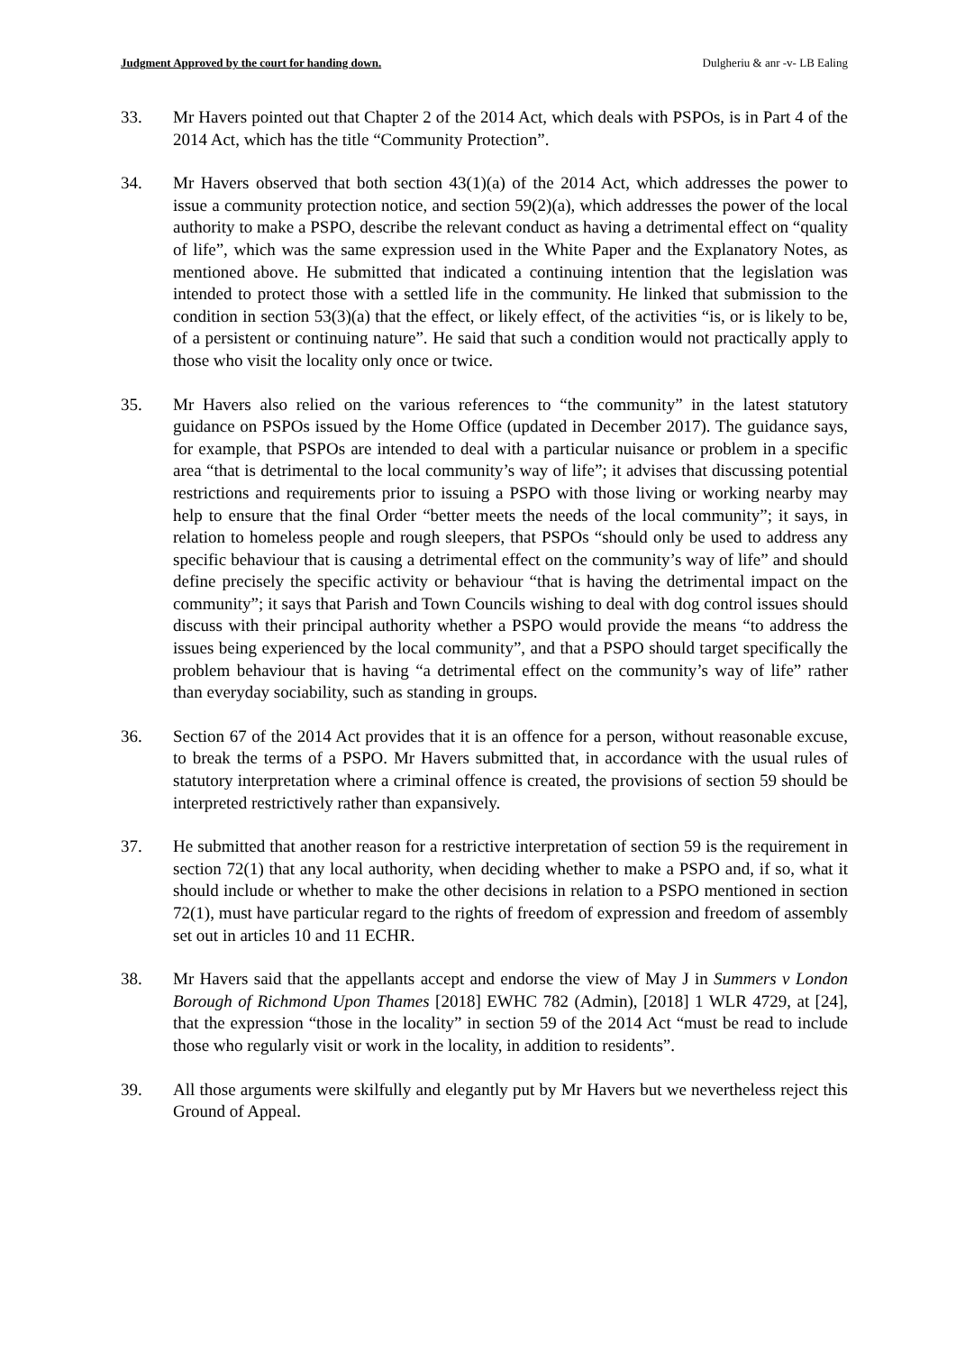Judgment Approved by the court for handing down. Dulgheriu & anr -v- LB Ealing
33. Mr Havers pointed out that Chapter 2 of the 2014 Act, which deals with PSPOs, is in Part 4 of the 2014 Act, which has the title “Community Protection”.
34. Mr Havers observed that both section 43(1)(a) of the 2014 Act, which addresses the power to issue a community protection notice, and section 59(2)(a), which addresses the power of the local authority to make a PSPO, describe the relevant conduct as having a detrimental effect on “quality of life”, which was the same expression used in the White Paper and the Explanatory Notes, as mentioned above. He submitted that indicated a continuing intention that the legislation was intended to protect those with a settled life in the community. He linked that submission to the condition in section 53(3)(a) that the effect, or likely effect, of the activities “is, or is likely to be, of a persistent or continuing nature”. He said that such a condition would not practically apply to those who visit the locality only once or twice.
35. Mr Havers also relied on the various references to “the community” in the latest statutory guidance on PSPOs issued by the Home Office (updated in December 2017). The guidance says, for example, that PSPOs are intended to deal with a particular nuisance or problem in a specific area “that is detrimental to the local community’s way of life”; it advises that discussing potential restrictions and requirements prior to issuing a PSPO with those living or working nearby may help to ensure that the final Order “better meets the needs of the local community”; it says, in relation to homeless people and rough sleepers, that PSPOs “should only be used to address any specific behaviour that is causing a detrimental effect on the community’s way of life” and should define precisely the specific activity or behaviour “that is having the detrimental impact on the community”; it says that Parish and Town Councils wishing to deal with dog control issues should discuss with their principal authority whether a PSPO would provide the means “to address the issues being experienced by the local community”, and that a PSPO should target specifically the problem behaviour that is having “a detrimental effect on the community’s way of life” rather than everyday sociability, such as standing in groups.
36. Section 67 of the 2014 Act provides that it is an offence for a person, without reasonable excuse, to break the terms of a PSPO. Mr Havers submitted that, in accordance with the usual rules of statutory interpretation where a criminal offence is created, the provisions of section 59 should be interpreted restrictively rather than expansively.
37. He submitted that another reason for a restrictive interpretation of section 59 is the requirement in section 72(1) that any local authority, when deciding whether to make a PSPO and, if so, what it should include or whether to make the other decisions in relation to a PSPO mentioned in section 72(1), must have particular regard to the rights of freedom of expression and freedom of assembly set out in articles 10 and 11 ECHR.
38. Mr Havers said that the appellants accept and endorse the view of May J in Summers v London Borough of Richmond Upon Thames [2018] EWHC 782 (Admin), [2018] 1 WLR 4729, at [24], that the expression “those in the locality” in section 59 of the 2014 Act “must be read to include those who regularly visit or work in the locality, in addition to residents”.
39. All those arguments were skilfully and elegantly put by Mr Havers but we nevertheless reject this Ground of Appeal.